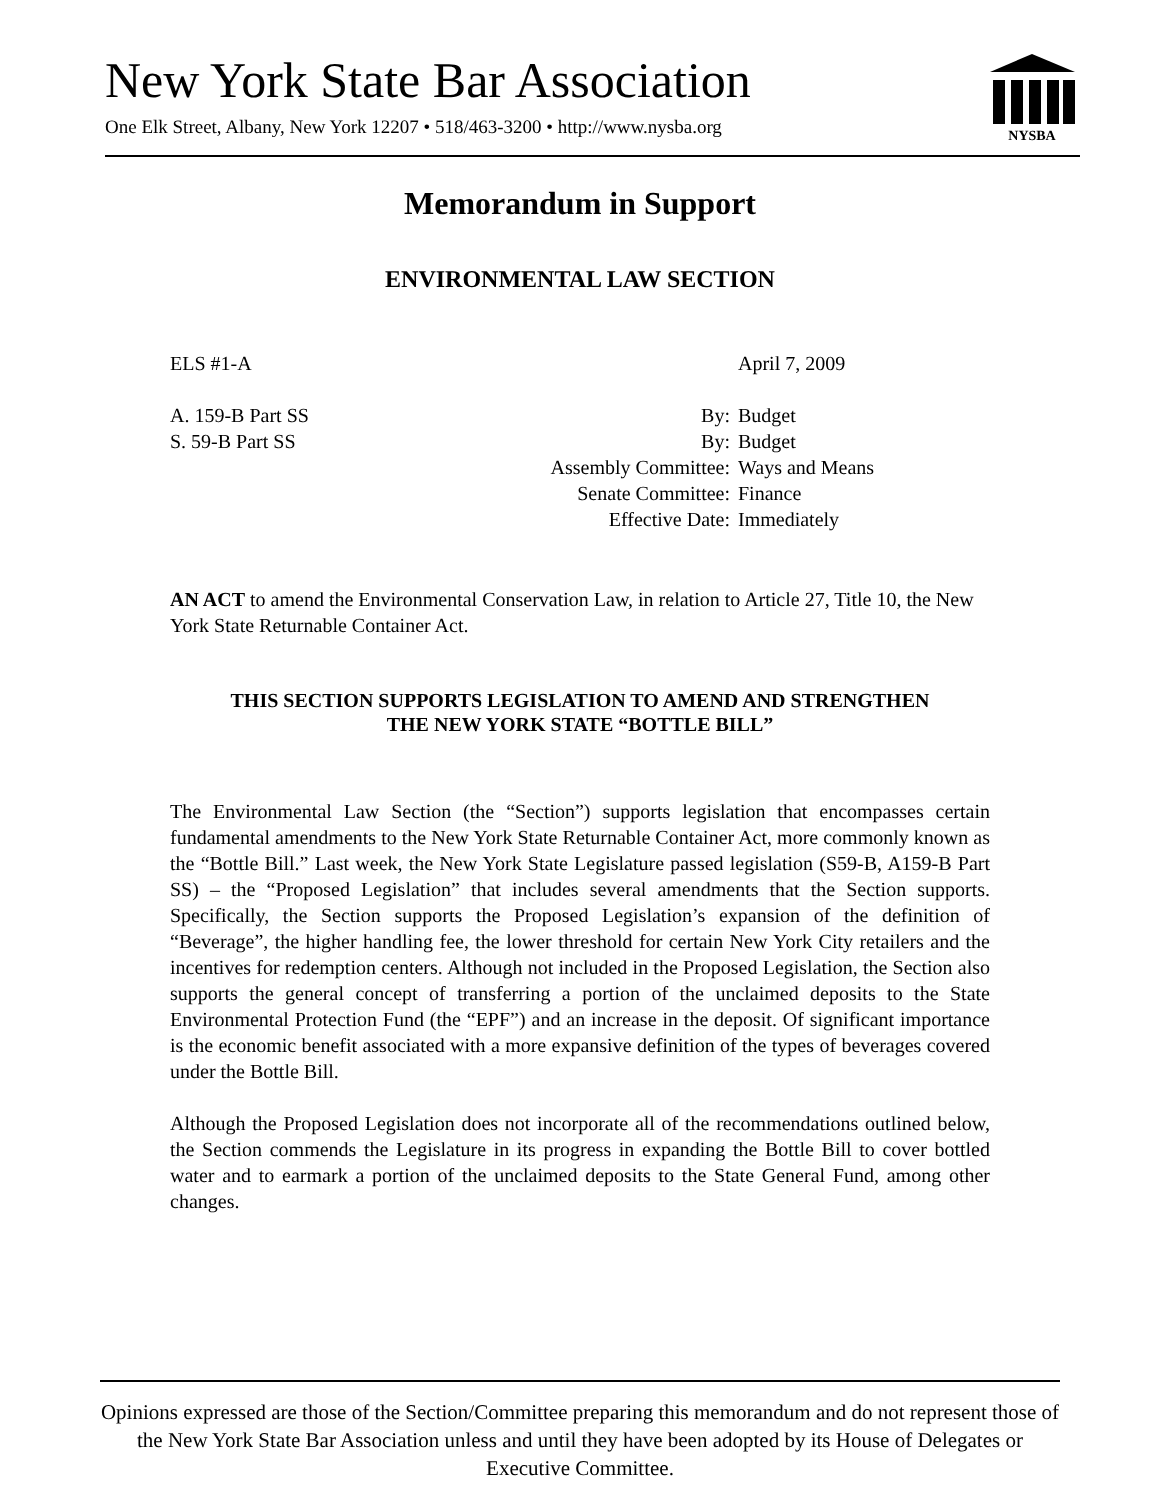New York State Bar Association
One Elk Street, Albany, New York 12207 • 518/463-3200 • http://www.nysba.org
NYSBA
Memorandum in Support
ENVIRONMENTAL LAW SECTION
ELS #1-A April 7, 2009
A. 159-B Part SS By: Budget
S. 59-B Part SS By: Budget
Assembly Committee: Ways and Means
Senate Committee: Finance
Effective Date: Immediately
AN ACT to amend the Environmental Conservation Law, in relation to Article 27, Title 10, the New York State Returnable Container Act.
THIS SECTION SUPPORTS LEGISLATION TO AMEND AND STRENGTHEN
THE NEW YORK STATE “BOTTLE BILL”
The Environmental Law Section (the “Section”) supports legislation that encompasses certain fundamental amendments to the New York State Returnable Container Act, more commonly known as the “Bottle Bill.” Last week, the New York State Legislature passed legislation (S59-B, A159-B Part SS) – the “Proposed Legislation” that includes several amendments that the Section supports. Specifically, the Section supports the Proposed Legislation’s expansion of the definition of “Beverage”, the higher handling fee, the lower threshold for certain New York City retailers and the incentives for redemption centers. Although not included in the Proposed Legislation, the Section also supports the general concept of transferring a portion of the unclaimed deposits to the State Environmental Protection Fund (the “EPF”) and an increase in the deposit. Of significant importance is the economic benefit associated with a more expansive definition of the types of beverages covered under the Bottle Bill.
Although the Proposed Legislation does not incorporate all of the recommendations outlined below, the Section commends the Legislature in its progress in expanding the Bottle Bill to cover bottled water and to earmark a portion of the unclaimed deposits to the State General Fund, among other changes.
Opinions expressed are those of the Section/Committee preparing this memorandum and do not represent those of the New York State Bar Association unless and until they have been adopted by its House of Delegates or Executive Committee.